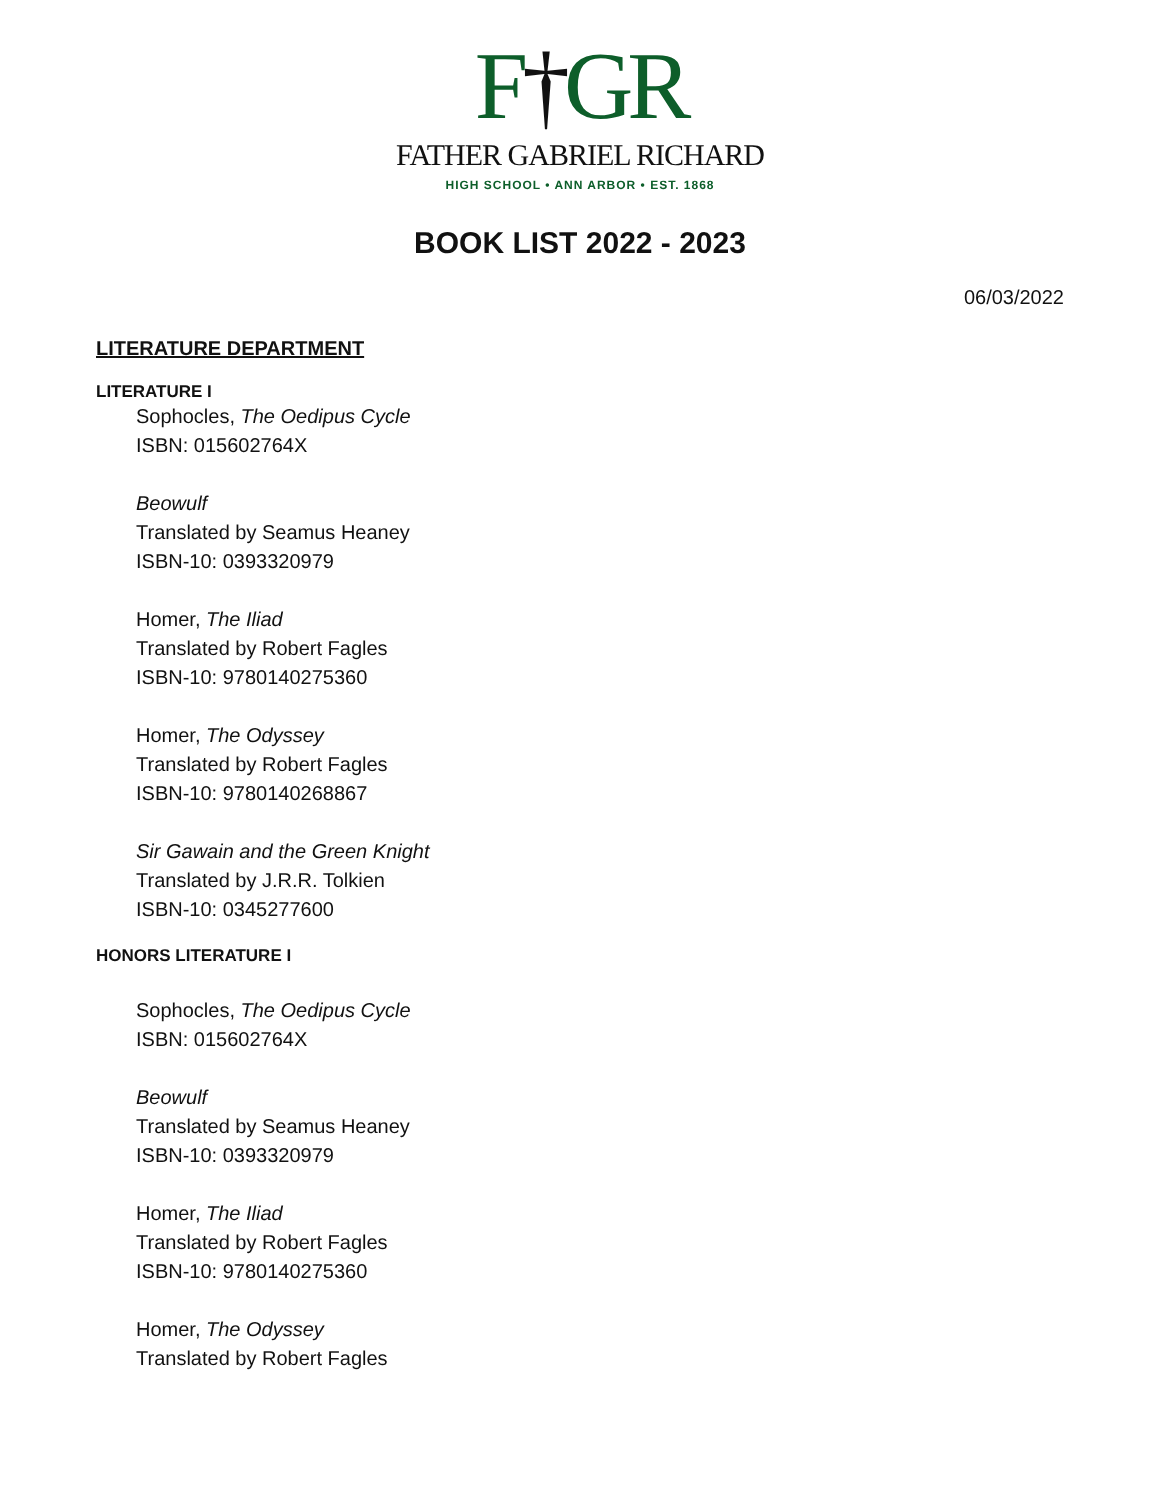F†GR
FATHER GABRIEL RICHARD
HIGH SCHOOL • ANN ARBOR • EST. 1868
BOOK LIST 2022 - 2023
06/03/2022
LITERATURE DEPARTMENT
LITERATURE I
Sophocles, The Oedipus Cycle
ISBN: 015602764X
Beowulf
Translated by Seamus Heaney
ISBN-10: 0393320979
Homer, The Iliad
Translated by Robert Fagles
ISBN-10: 9780140275360
Homer, The Odyssey
Translated by Robert Fagles
ISBN-10: 9780140268867
Sir Gawain and the Green Knight
Translated by J.R.R. Tolkien
ISBN-10: 0345277600
HONORS LITERATURE I
Sophocles, The Oedipus Cycle
ISBN: 015602764X
Beowulf
Translated by Seamus Heaney
ISBN-10: 0393320979
Homer, The Iliad
Translated by Robert Fagles
ISBN-10: 9780140275360
Homer, The Odyssey
Translated by Robert Fagles